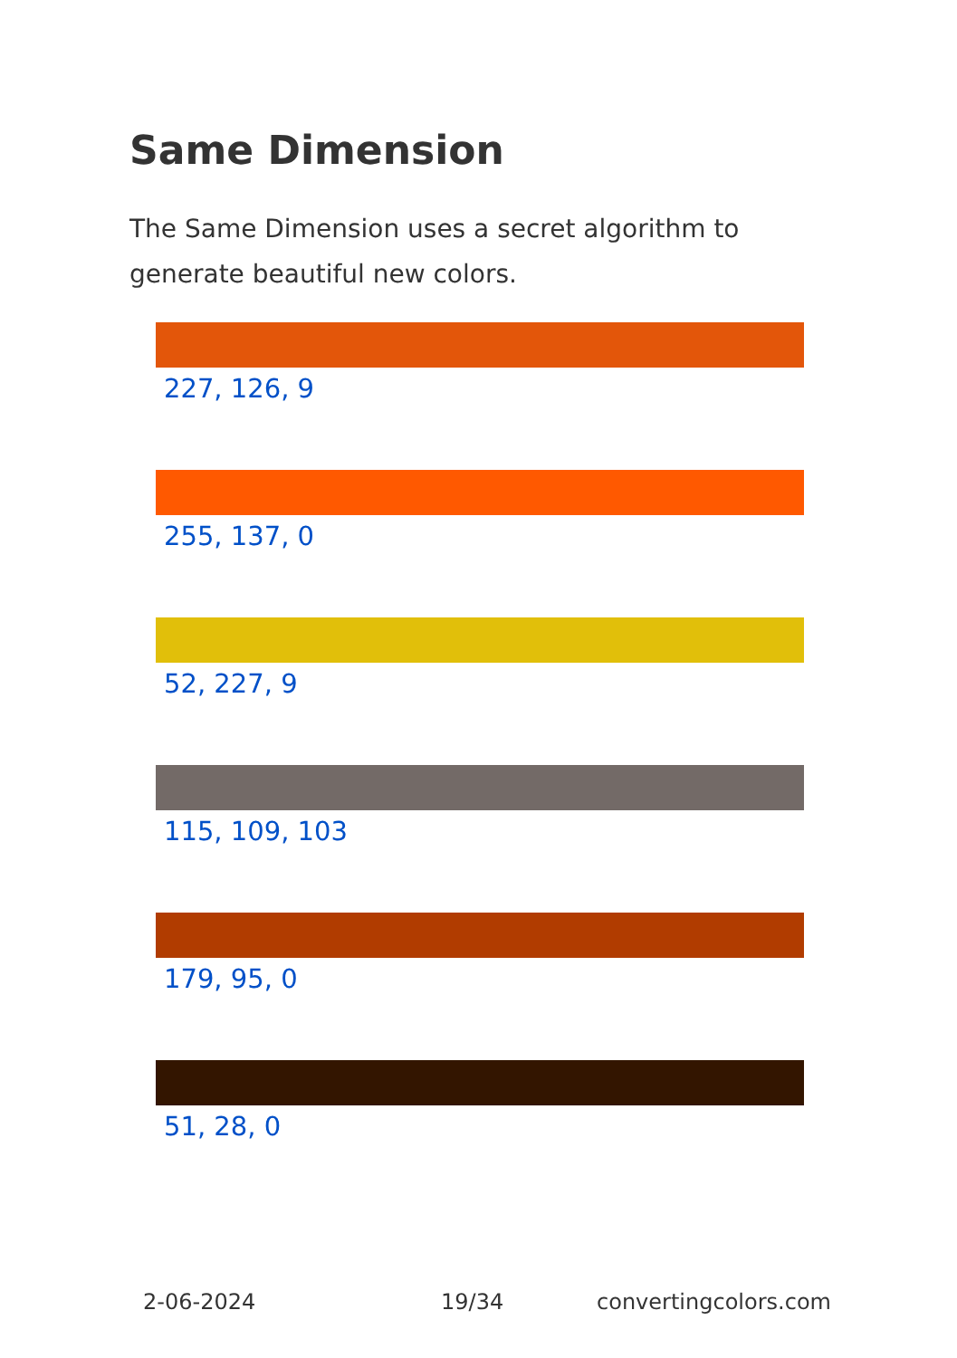Same Dimension
The Same Dimension uses a secret algorithm to generate beautiful new colors.
227, 126, 9
255, 137, 0
52, 227, 9
115, 109, 103
179, 95, 0
51, 28, 0
2-06-2024 19/34 convertingcolors.com